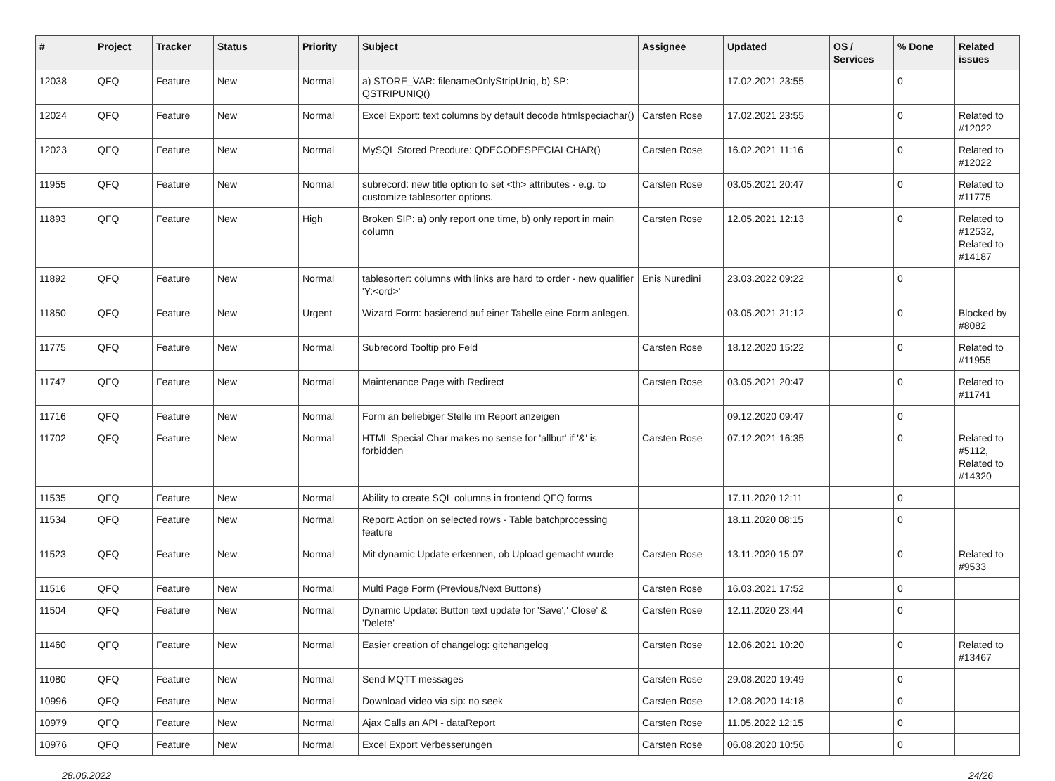| # | Project | Tracker | Status | Priority | Subject | Assignee | Updated | OS / Services | % Done | Related issues |
| --- | --- | --- | --- | --- | --- | --- | --- | --- | --- | --- |
| 12038 | QFQ | Feature | New | Normal | a) STORE_VAR: filenameOnlyStripUniq, b) SP: QSTRIPUNIQ() | | 17.02.2021 23:55 | | 0 | |
| 12024 | QFQ | Feature | New | Normal | Excel Export: text columns by default decode htmlspeciachar() | Carsten Rose | 17.02.2021 23:55 | | 0 | Related to #12022 |
| 12023 | QFQ | Feature | New | Normal | MySQL Stored Precdure: QDECODESPECIALCHAR() | Carsten Rose | 16.02.2021 11:16 | | 0 | Related to #12022 |
| 11955 | QFQ | Feature | New | Normal | subrecord: new title option to set <th> attributes - e.g. to customize tablesorter options. | Carsten Rose | 03.05.2021 20:47 | | 0 | Related to #11775 |
| 11893 | QFQ | Feature | New | High | Broken SIP: a) only report one time, b) only report in main column | Carsten Rose | 12.05.2021 12:13 | | 0 | Related to #12532, Related to #14187 |
| 11892 | QFQ | Feature | New | Normal | tablesorter: columns with links are hard to order - new qualifier 'Y:<ord>' | Enis Nuredini | 23.03.2022 09:22 | | 0 | |
| 11850 | QFQ | Feature | New | Urgent | Wizard Form: basierend auf einer Tabelle eine Form anlegen. | | 03.05.2021 21:12 | | 0 | Blocked by #8082 |
| 11775 | QFQ | Feature | New | Normal | Subrecord Tooltip pro Feld | Carsten Rose | 18.12.2020 15:22 | | 0 | Related to #11955 |
| 11747 | QFQ | Feature | New | Normal | Maintenance Page with Redirect | Carsten Rose | 03.05.2021 20:47 | | 0 | Related to #11741 |
| 11716 | QFQ | Feature | New | Normal | Form an beliebiger Stelle im Report anzeigen | | 09.12.2020 09:47 | | 0 | |
| 11702 | QFQ | Feature | New | Normal | HTML Special Char makes no sense for 'allbut' if '&' is forbidden | Carsten Rose | 07.12.2021 16:35 | | 0 | Related to #5112, Related to #14320 |
| 11535 | QFQ | Feature | New | Normal | Ability to create SQL columns in frontend QFQ forms | | 17.11.2020 12:11 | | 0 | |
| 11534 | QFQ | Feature | New | Normal | Report: Action on selected rows - Table batchprocessing feature | | 18.11.2020 08:15 | | 0 | |
| 11523 | QFQ | Feature | New | Normal | Mit dynamic Update erkennen, ob Upload gemacht wurde | Carsten Rose | 13.11.2020 15:07 | | 0 | Related to #9533 |
| 11516 | QFQ | Feature | New | Normal | Multi Page Form (Previous/Next Buttons) | Carsten Rose | 16.03.2021 17:52 | | 0 | |
| 11504 | QFQ | Feature | New | Normal | Dynamic Update: Button text update for 'Save',' Close' & 'Delete' | Carsten Rose | 12.11.2020 23:44 | | 0 | |
| 11460 | QFQ | Feature | New | Normal | Easier creation of changelog: gitchangelog | Carsten Rose | 12.06.2021 10:20 | | 0 | Related to #13467 |
| 11080 | QFQ | Feature | New | Normal | Send MQTT messages | Carsten Rose | 29.08.2020 19:49 | | 0 | |
| 10996 | QFQ | Feature | New | Normal | Download video via sip: no seek | Carsten Rose | 12.08.2020 14:18 | | 0 | |
| 10979 | QFQ | Feature | New | Normal | Ajax Calls an API - dataReport | Carsten Rose | 11.05.2022 12:15 | | 0 | |
| 10976 | QFQ | Feature | New | Normal | Excel Export Verbesserungen | Carsten Rose | 06.08.2020 10:56 | | 0 | |
28.06.2022 24/26